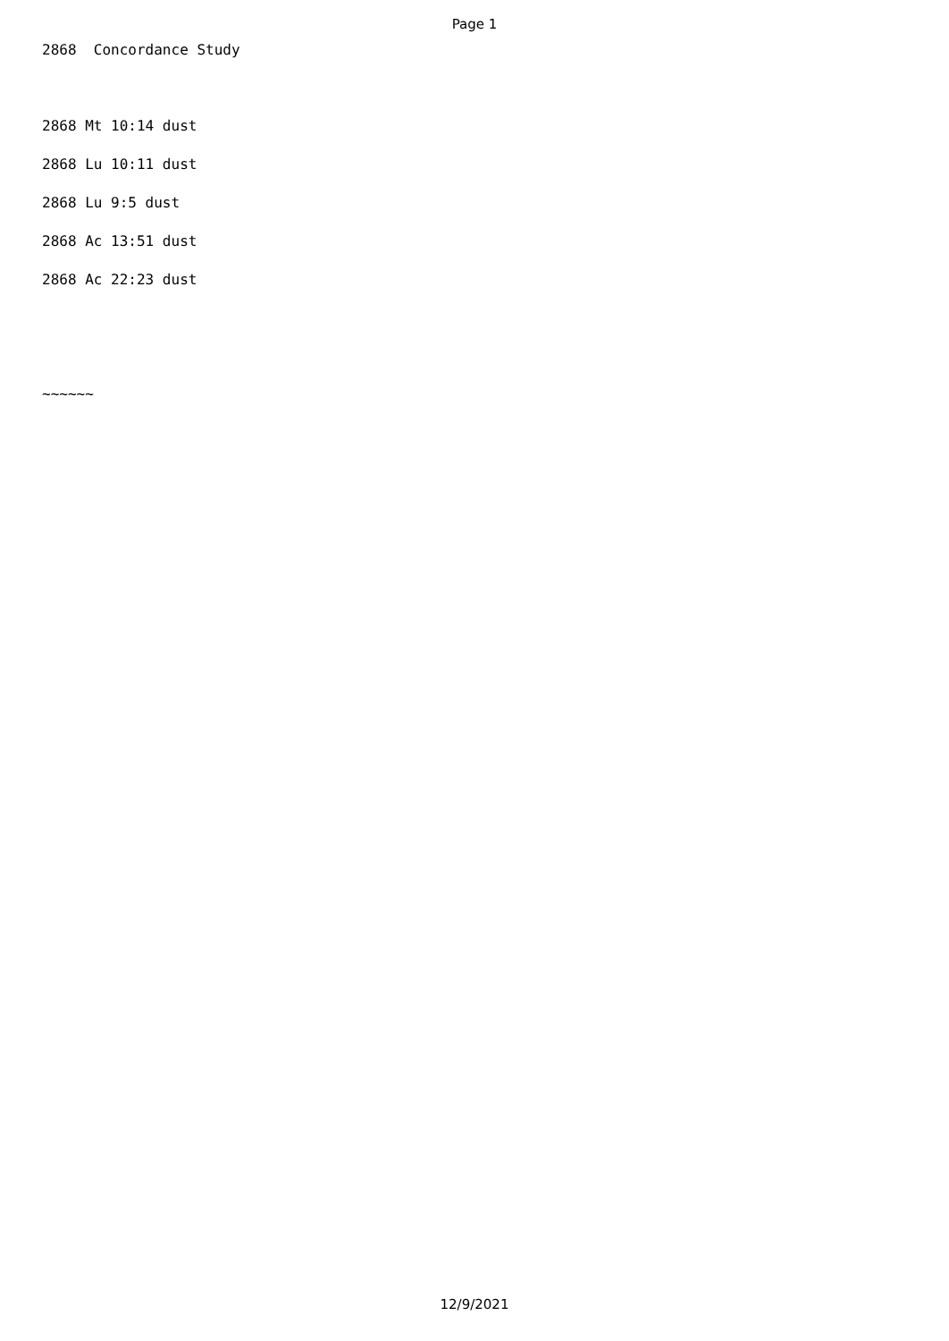Page 1
2868 Concordance Study
2868 Mt 10:14 dust
2868 Lu 10:11 dust
2868 Lu 9:5 dust
2868 Ac 13:51 dust
2868 Ac 22:23 dust
~~~~~~
12/9/2021